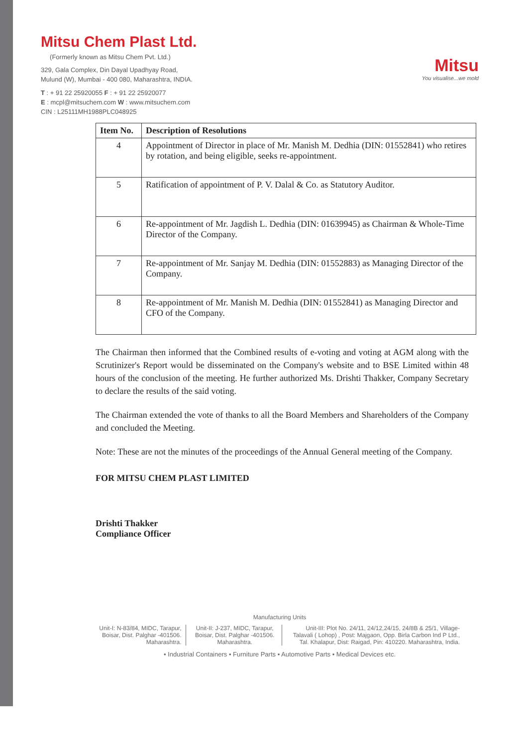Mitsu Chem Plast Ltd.
(Formerly known as Mitsu Chem Pvt. Ltd.)
329, Gala Complex, Din Dayal Upadhyay Road,
Mulund (W), Mumbai - 400 080, Maharashtra, INDIA.
T : + 91 22 25920055 F : + 91 22 25920077
E : mcpl@mitsuchem.com W : www.mitsuchem.com
CIN : L25111MH1988PLC048925
Mitsu
You visualise...we mold
| Item No. | Description of Resolutions |
| --- | --- |
| 4 | Appointment of Director in place of Mr. Manish M. Dedhia (DIN: 01552841) who retires by rotation, and being eligible, seeks re-appointment. |
| 5 | Ratification of appointment of P. V. Dalal & Co. as Statutory Auditor. |
| 6 | Re-appointment of Mr. Jagdish L. Dedhia (DIN: 01639945) as Chairman & Whole-Time Director of the Company. |
| 7 | Re-appointment of Mr. Sanjay M. Dedhia (DIN: 01552883) as Managing Director of the Company. |
| 8 | Re-appointment of Mr. Manish M. Dedhia (DIN: 01552841) as Managing Director and CFO of the Company. |
The Chairman then informed that the Combined results of e-voting and voting at AGM along with the Scrutinizer's Report would be disseminated on the Company's website and to BSE Limited within 48 hours of the conclusion of the meeting. He further authorized Ms. Drishti Thakker, Company Secretary to declare the results of the said voting.
The Chairman extended the vote of thanks to all the Board Members and Shareholders of the Company and concluded the Meeting.
Note: These are not the minutes of the proceedings of the Annual General meeting of the Company.
FOR MITSU CHEM PLAST LIMITED
Drishti Thakker
Compliance Officer
Manufacturing Units
Unit-I: N-83/84, MIDC, Tarapur, Boisar, Dist. Palghar -401506. Maharashtra.
Unit-II: J-237, MIDC, Tarapur, Boisar, Dist. Palghar -401506. Maharashtra.
Unit-III: Plot No. 24/11, 24/12,24/15, 24/8B & 25/1, Village-Talavali ( Lohop) , Post: Majgaon, Opp. Birla Carbon Ind P Ltd., Tal. Khalapur, Dist: Raigad, Pin: 410220. Maharashtra, India.
• Industrial Containers • Furniture Parts • Automotive Parts • Medical Devices etc.